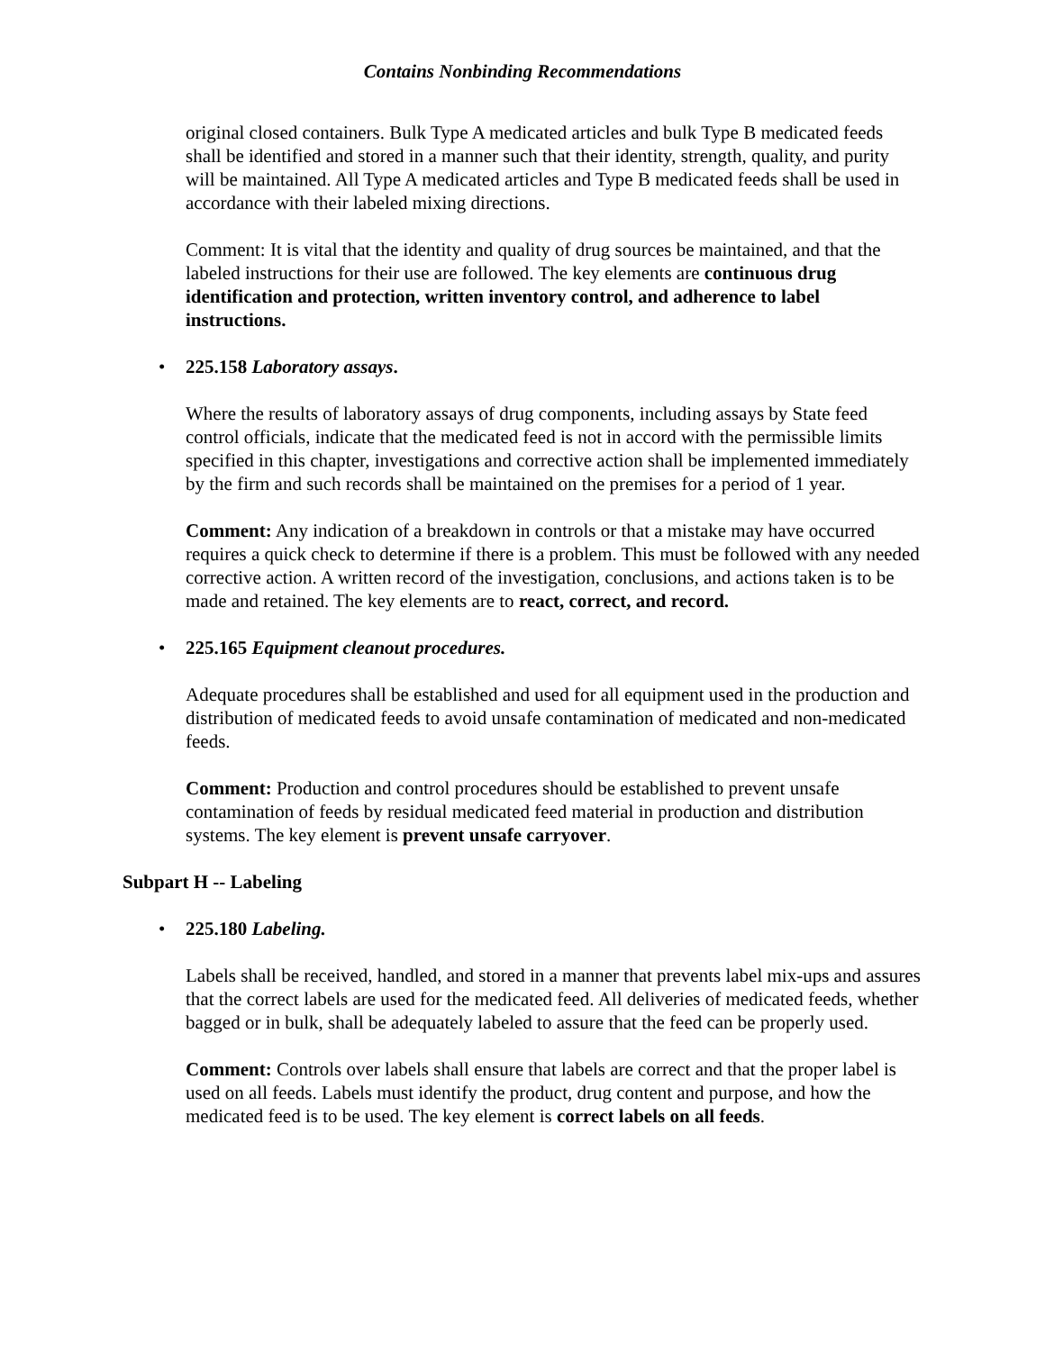Contains Nonbinding Recommendations
original closed containers. Bulk Type A medicated articles and bulk Type B medicated feeds shall be identified and stored in a manner such that their identity, strength, quality, and purity will be maintained. All Type A medicated articles and Type B medicated feeds shall be used in accordance with their labeled mixing directions.
Comment: It is vital that the identity and quality of drug sources be maintained, and that the labeled instructions for their use are followed. The key elements are continuous drug identification and protection, written inventory control, and adherence to label instructions.
• 225.158 Laboratory assays.
Where the results of laboratory assays of drug components, including assays by State feed control officials, indicate that the medicated feed is not in accord with the permissible limits specified in this chapter, investigations and corrective action shall be implemented immediately by the firm and such records shall be maintained on the premises for a period of 1 year.
Comment: Any indication of a breakdown in controls or that a mistake may have occurred requires a quick check to determine if there is a problem. This must be followed with any needed corrective action. A written record of the investigation, conclusions, and actions taken is to be made and retained. The key elements are to react, correct, and record.
• 225.165 Equipment cleanout procedures.
Adequate procedures shall be established and used for all equipment used in the production and distribution of medicated feeds to avoid unsafe contamination of medicated and non-medicated feeds.
Comment: Production and control procedures should be established to prevent unsafe contamination of feeds by residual medicated feed material in production and distribution systems. The key element is prevent unsafe carryover.
Subpart H -- Labeling
• 225.180 Labeling.
Labels shall be received, handled, and stored in a manner that prevents label mix-ups and assures that the correct labels are used for the medicated feed. All deliveries of medicated feeds, whether bagged or in bulk, shall be adequately labeled to assure that the feed can be properly used.
Comment: Controls over labels shall ensure that labels are correct and that the proper label is used on all feeds. Labels must identify the product, drug content and purpose, and how the medicated feed is to be used. The key element is correct labels on all feeds.